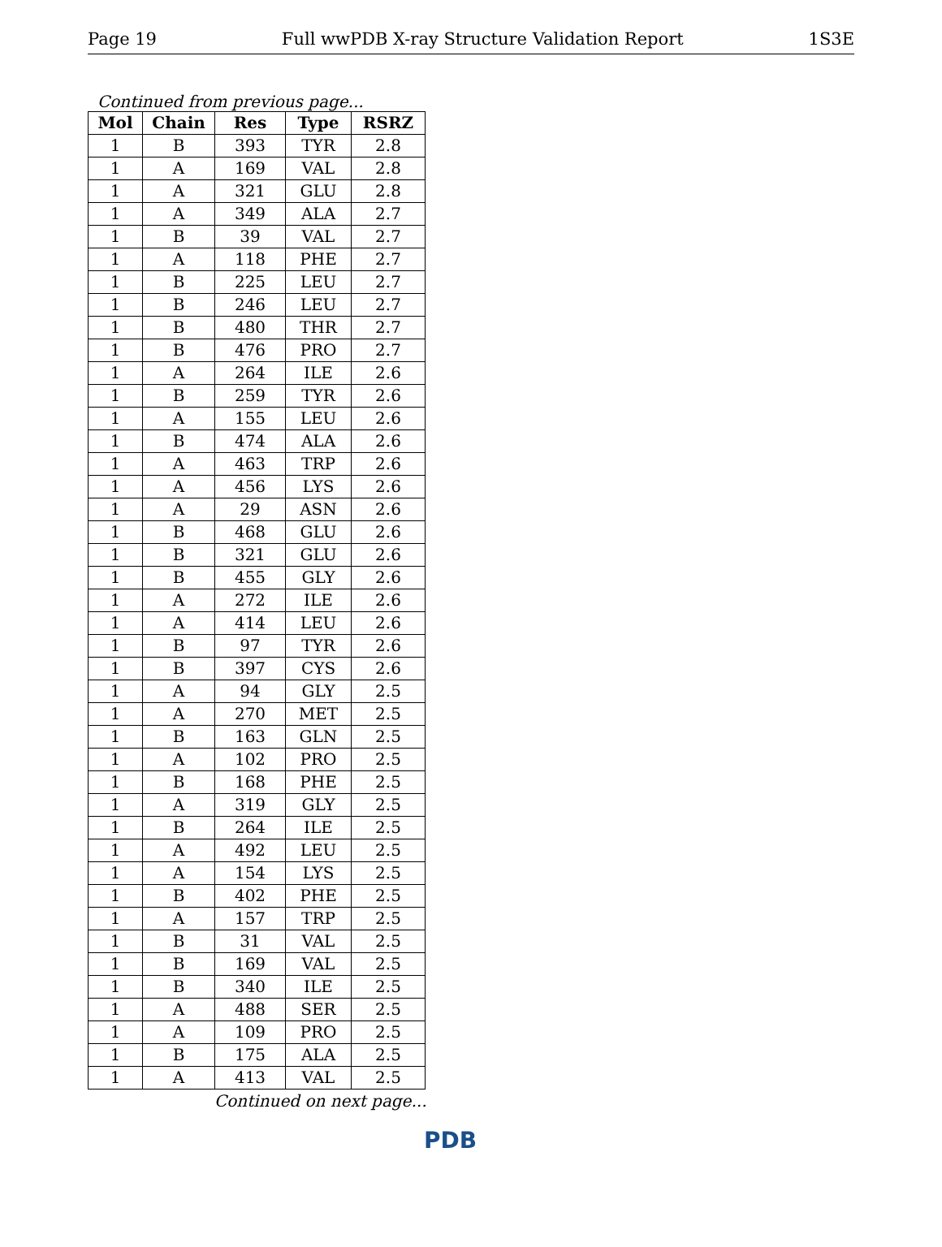Page 19 Full wwPDB X-ray Structure Validation Report 1S3E
Continued from previous page...
| Mol | Chain | Res | Type | RSRZ |
| --- | --- | --- | --- | --- |
| 1 | B | 393 | TYR | 2.8 |
| 1 | A | 169 | VAL | 2.8 |
| 1 | A | 321 | GLU | 2.8 |
| 1 | A | 349 | ALA | 2.7 |
| 1 | B | 39 | VAL | 2.7 |
| 1 | A | 118 | PHE | 2.7 |
| 1 | B | 225 | LEU | 2.7 |
| 1 | B | 246 | LEU | 2.7 |
| 1 | B | 480 | THR | 2.7 |
| 1 | B | 476 | PRO | 2.7 |
| 1 | A | 264 | ILE | 2.6 |
| 1 | B | 259 | TYR | 2.6 |
| 1 | A | 155 | LEU | 2.6 |
| 1 | B | 474 | ALA | 2.6 |
| 1 | A | 463 | TRP | 2.6 |
| 1 | A | 456 | LYS | 2.6 |
| 1 | A | 29 | ASN | 2.6 |
| 1 | B | 468 | GLU | 2.6 |
| 1 | B | 321 | GLU | 2.6 |
| 1 | B | 455 | GLY | 2.6 |
| 1 | A | 272 | ILE | 2.6 |
| 1 | A | 414 | LEU | 2.6 |
| 1 | B | 97 | TYR | 2.6 |
| 1 | B | 397 | CYS | 2.6 |
| 1 | A | 94 | GLY | 2.5 |
| 1 | A | 270 | MET | 2.5 |
| 1 | B | 163 | GLN | 2.5 |
| 1 | A | 102 | PRO | 2.5 |
| 1 | B | 168 | PHE | 2.5 |
| 1 | A | 319 | GLY | 2.5 |
| 1 | B | 264 | ILE | 2.5 |
| 1 | A | 492 | LEU | 2.5 |
| 1 | A | 154 | LYS | 2.5 |
| 1 | B | 402 | PHE | 2.5 |
| 1 | A | 157 | TRP | 2.5 |
| 1 | B | 31 | VAL | 2.5 |
| 1 | B | 169 | VAL | 2.5 |
| 1 | B | 340 | ILE | 2.5 |
| 1 | A | 488 | SER | 2.5 |
| 1 | A | 109 | PRO | 2.5 |
| 1 | B | 175 | ALA | 2.5 |
| 1 | A | 413 | VAL | 2.5 |
Continued on next page...
PDB